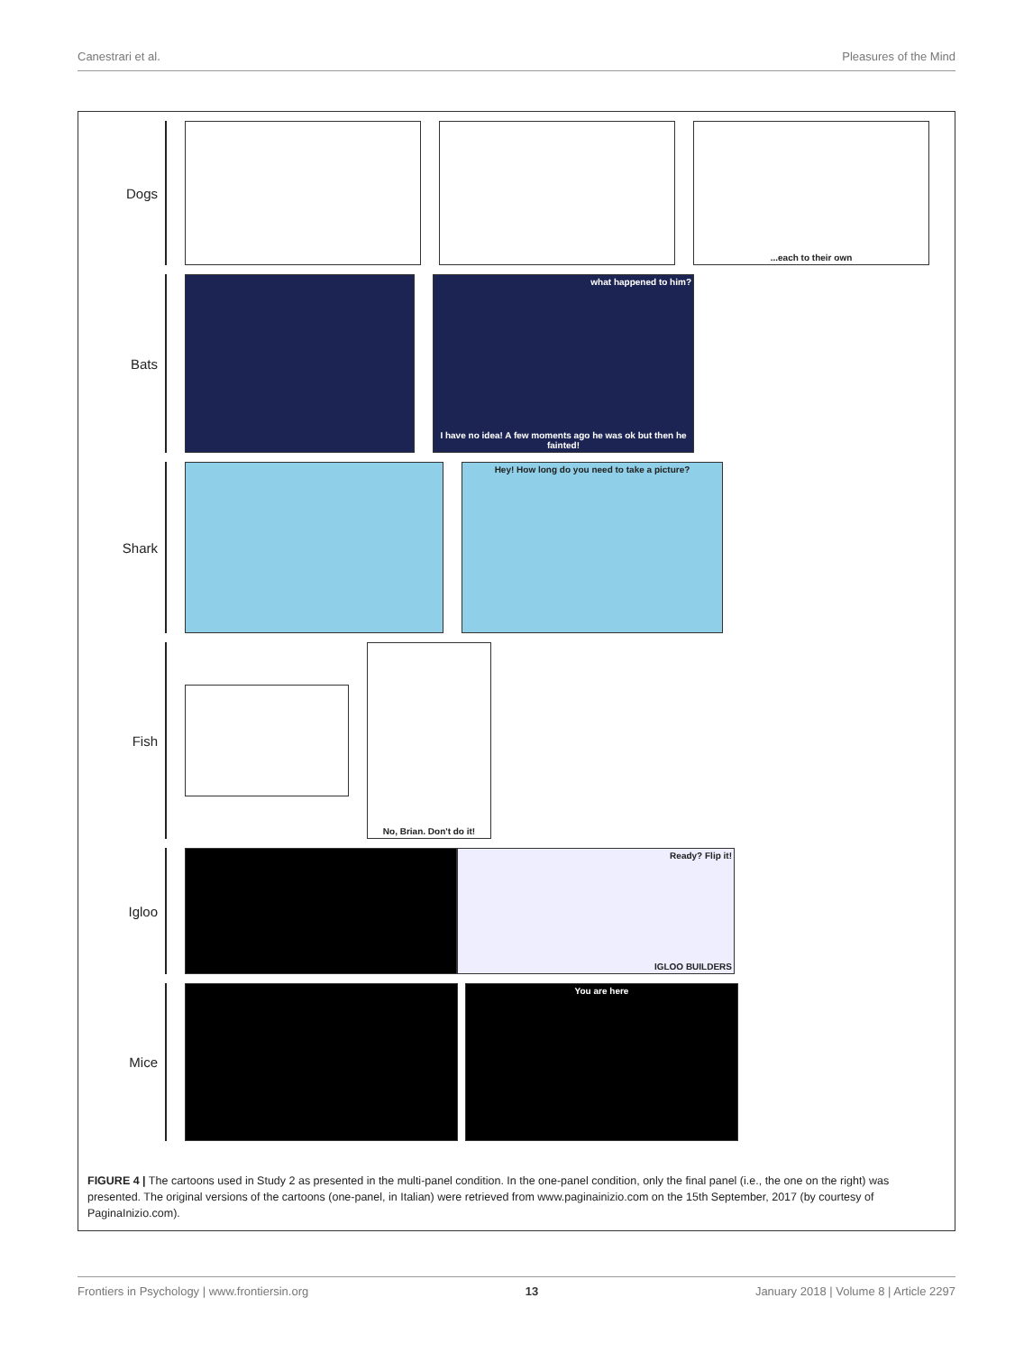Canestrari et al. Pleasures of the Mind
Dogs
...each to their own
Bats
what happened to him?
I have no idea! A few moments ago he was ok but then he fainted!
Shark
Hey! How long do you need to take a picture?
Fish
No, Brian. Don't do it!
Igloo
Ready? Flip it!
IGLOO BUILDERS
Mice
You are here
FIGURE 4 | The cartoons used in Study 2 as presented in the multi-panel condition. In the one-panel condition, only the final panel (i.e., the one on the right) was presented. The original versions of the cartoons (one-panel, in Italian) were retrieved from www.paginainizio.com on the 15th September, 2017 (by courtesy of PaginaInizio.com).
Frontiers in Psychology | www.frontiersin.org 13 January 2018 | Volume 8 | Article 2297